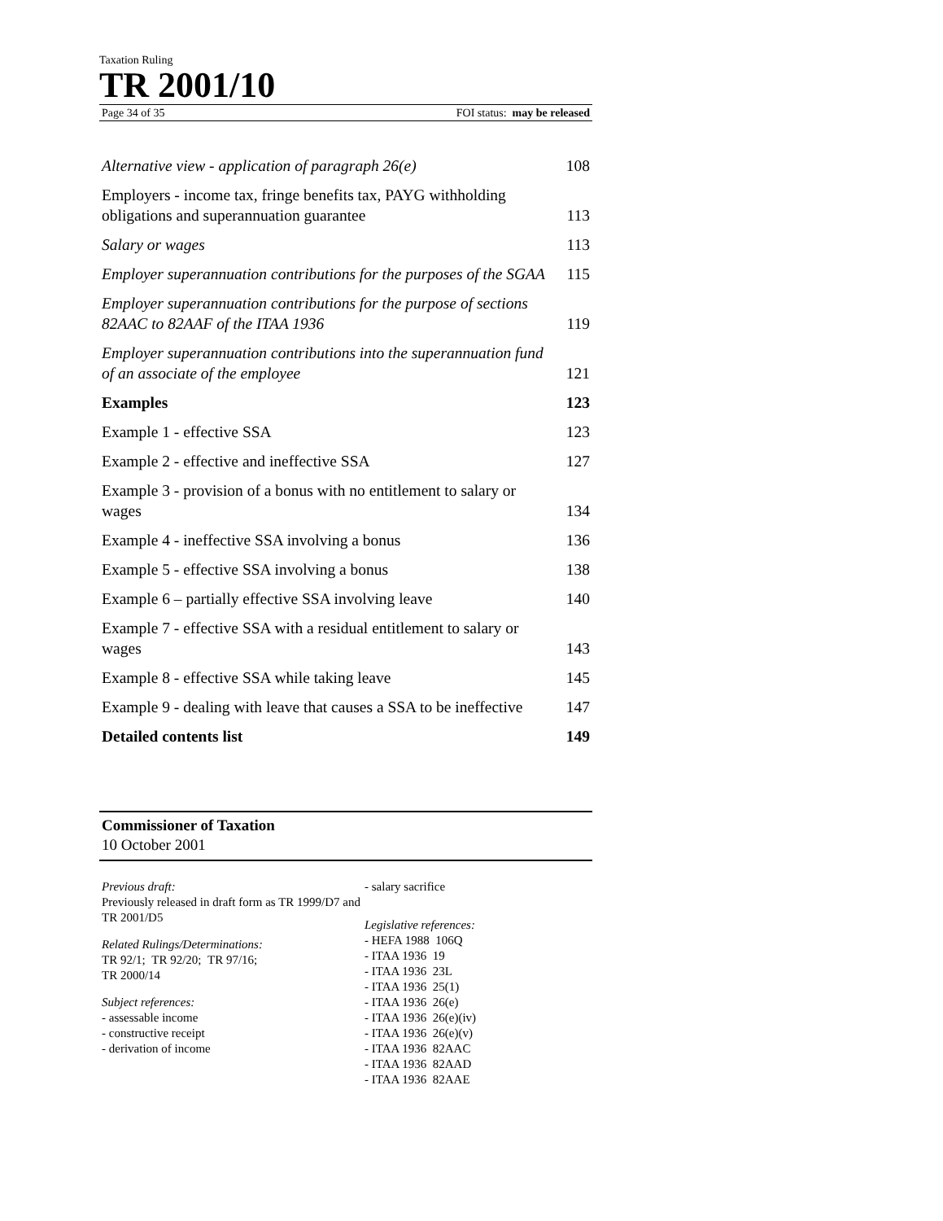Taxation Ruling
TR 2001/10
Page 34 of 35 FOI status: may be released
| Alternative view - application of paragraph 26(e) | 108 |
| Employers - income tax, fringe benefits tax, PAYG withholding obligations and superannuation guarantee | 113 |
| Salary or wages | 113 |
| Employer superannuation contributions for the purposes of the SGAA | 115 |
| Employer superannuation contributions for the purpose of sections 82AAC to 82AAF of the ITAA 1936 | 119 |
| Employer superannuation contributions into the superannuation fund of an associate of the employee | 121 |
| Examples | 123 |
| Example 1 - effective SSA | 123 |
| Example 2 - effective and ineffective SSA | 127 |
| Example 3 - provision of a bonus with no entitlement to salary or wages | 134 |
| Example 4 - ineffective SSA involving a bonus | 136 |
| Example 5 - effective SSA involving a bonus | 138 |
| Example 6 – partially effective SSA involving leave | 140 |
| Example 7 - effective SSA with a residual entitlement to salary or wages | 143 |
| Example 8 - effective SSA while taking leave | 145 |
| Example 9 - dealing with leave that causes a SSA to be ineffective | 147 |
| Detailed contents list | 149 |
Commissioner of Taxation
10 October 2001
Previous draft:
Previously released in draft form as TR 1999/D7 and TR 2001/D5
Related Rulings/Determinations:
TR 92/1; TR 92/20; TR 97/16;
TR 2000/14
Subject references:
- assessable income
- constructive receipt
- derivation of income
- salary sacrifice
Legislative references:
- HEFA 1988 106Q
- ITAA 1936 19
- ITAA 1936 23L
- ITAA 1936 25(1)
- ITAA 1936 26(e)
- ITAA 1936 26(e)(iv)
- ITAA 1936 26(e)(v)
- ITAA 1936 82AAC
- ITAA 1936 82AAD
- ITAA 1936 82AAE